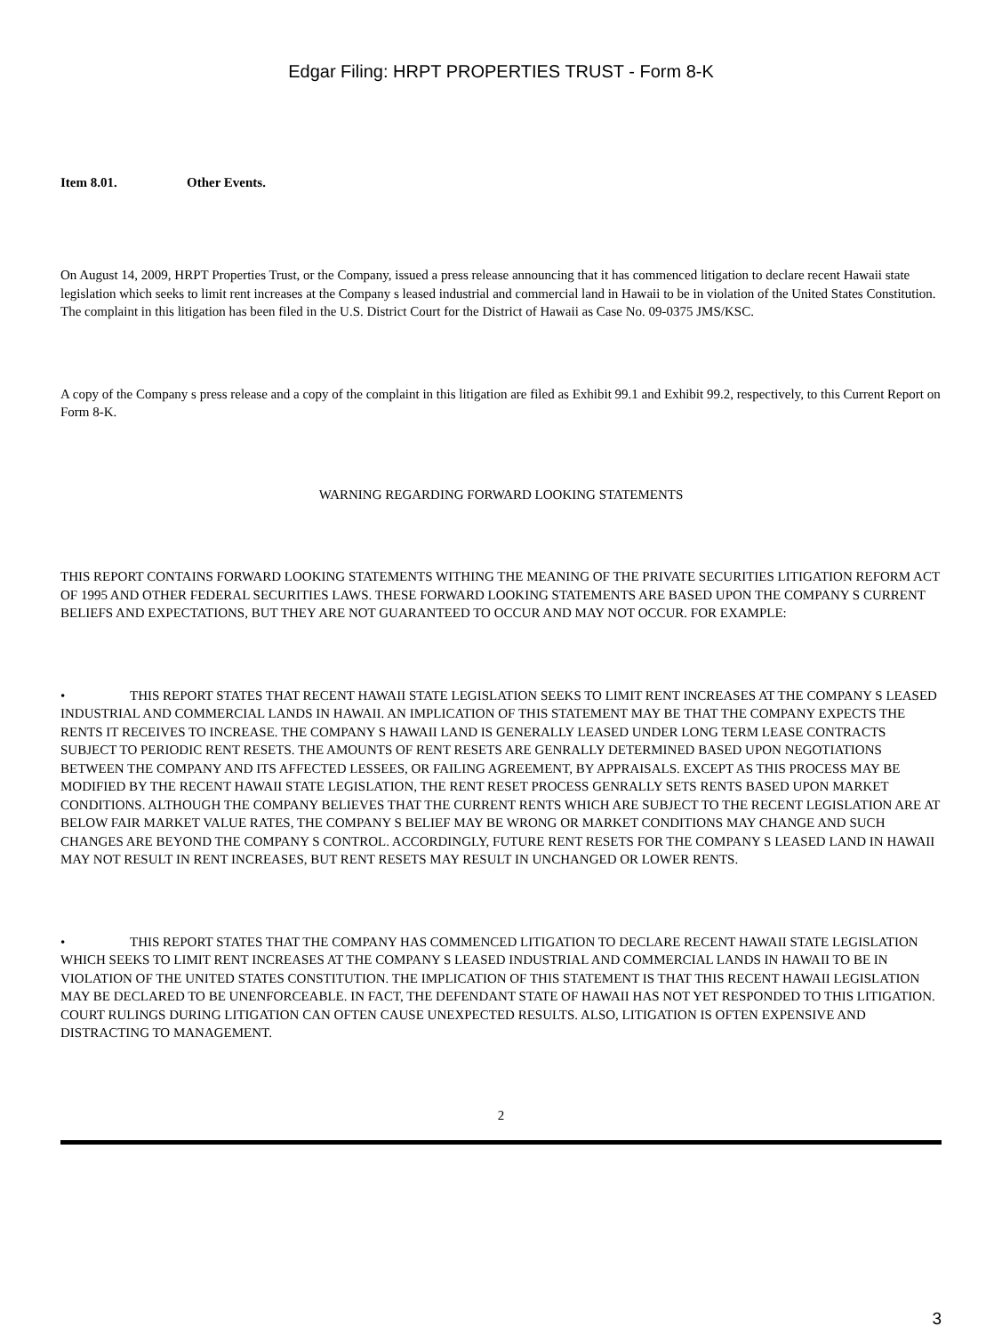Edgar Filing: HRPT PROPERTIES TRUST - Form 8-K
Item 8.01. Other Events.
On August 14, 2009, HRPT Properties Trust, or the Company, issued a press release announcing that it has commenced litigation to declare recent Hawaii state legislation which seeks to limit rent increases at the Company s leased industrial and commercial land in Hawaii to be in violation of the United States Constitution. The complaint in this litigation has been filed in the U.S. District Court for the District of Hawaii as Case No. 09-0375 JMS/KSC.
A copy of the Company s press release and a copy of the complaint in this litigation are filed as Exhibit 99.1 and Exhibit 99.2, respectively, to this Current Report on Form 8-K.
WARNING REGARDING FORWARD LOOKING STATEMENTS
THIS REPORT CONTAINS FORWARD LOOKING STATEMENTS WITHING THE MEANING OF THE PRIVATE SECURITIES LITIGATION REFORM ACT OF 1995 AND OTHER FEDERAL SECURITIES LAWS. THESE FORWARD LOOKING STATEMENTS ARE BASED UPON THE COMPANY S CURRENT BELIEFS AND EXPECTATIONS, BUT THEY ARE NOT GUARANTEED TO OCCUR AND MAY NOT OCCUR. FOR EXAMPLE:
• THIS REPORT STATES THAT RECENT HAWAII STATE LEGISLATION SEEKS TO LIMIT RENT INCREASES AT THE COMPANY S LEASED INDUSTRIAL AND COMMERCIAL LANDS IN HAWAII. AN IMPLICATION OF THIS STATEMENT MAY BE THAT THE COMPANY EXPECTS THE RENTS IT RECEIVES TO INCREASE. THE COMPANY S HAWAII LAND IS GENERALLY LEASED UNDER LONG TERM LEASE CONTRACTS SUBJECT TO PERIODIC RENT RESETS. THE AMOUNTS OF RENT RESETS ARE GENRALLY DETERMINED BASED UPON NEGOTIATIONS BETWEEN THE COMPANY AND ITS AFFECTED LESSEES, OR FAILING AGREEMENT, BY APPRAISALS. EXCEPT AS THIS PROCESS MAY BE MODIFIED BY THE RECENT HAWAII STATE LEGISLATION, THE RENT RESET PROCESS GENRALLY SETS RENTS BASED UPON MARKET CONDITIONS. ALTHOUGH THE COMPANY BELIEVES THAT THE CURRENT RENTS WHICH ARE SUBJECT TO THE RECENT LEGISLATION ARE AT BELOW FAIR MARKET VALUE RATES, THE COMPANY S BELIEF MAY BE WRONG OR MARKET CONDITIONS MAY CHANGE AND SUCH CHANGES ARE BEYOND THE COMPANY S CONTROL. ACCORDINGLY, FUTURE RENT RESETS FOR THE COMPANY S LEASED LAND IN HAWAII MAY NOT RESULT IN RENT INCREASES, BUT RENT RESETS MAY RESULT IN UNCHANGED OR LOWER RENTS.
• THIS REPORT STATES THAT THE COMPANY HAS COMMENCED LITIGATION TO DECLARE RECENT HAWAII STATE LEGISLATION WHICH SEEKS TO LIMIT RENT INCREASES AT THE COMPANY S LEASED INDUSTRIAL AND COMMERCIAL LANDS IN HAWAII TO BE IN VIOLATION OF THE UNITED STATES CONSTITUTION. THE IMPLICATION OF THIS STATEMENT IS THAT THIS RECENT HAWAII LEGISLATION MAY BE DECLARED TO BE UNENFORCEABLE. IN FACT, THE DEFENDANT STATE OF HAWAII HAS NOT YET RESPONDED TO THIS LITIGATION. COURT RULINGS DURING LITIGATION CAN OFTEN CAUSE UNEXPECTED RESULTS. ALSO, LITIGATION IS OFTEN EXPENSIVE AND DISTRACTING TO MANAGEMENT.
2
3